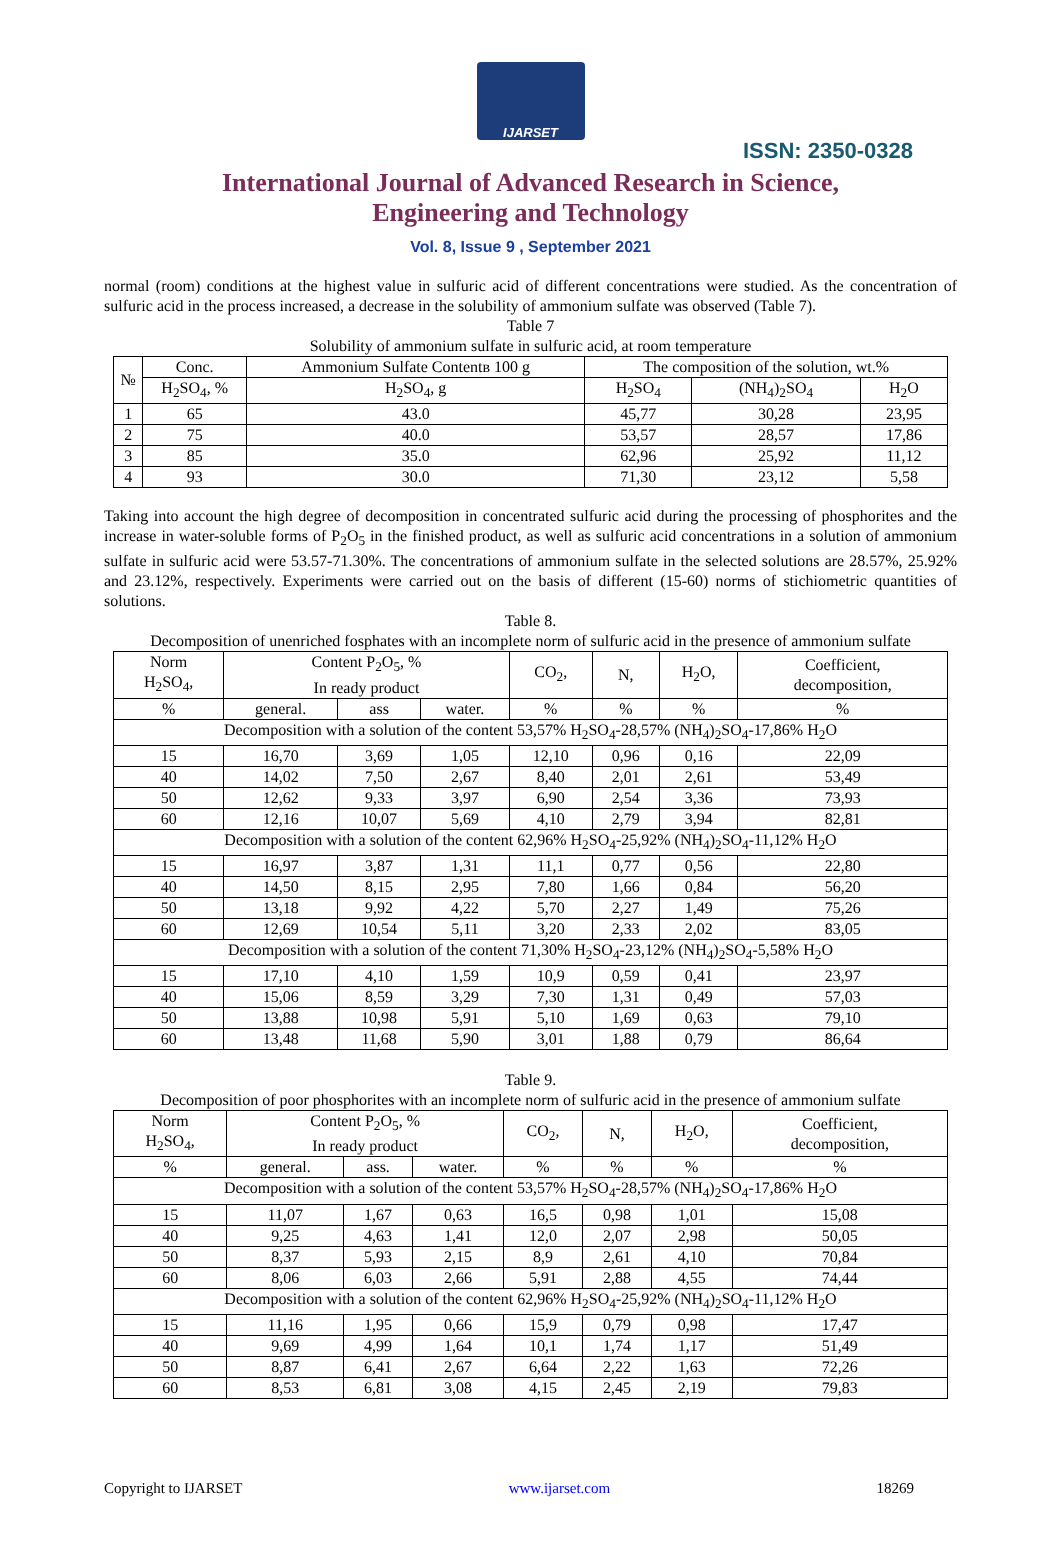IJARSET
ISSN: 2350-0328
International Journal of Advanced Research in Science,
Engineering and Technology
Vol. 8, Issue 9 , September 2021
normal (room) conditions at the highest value in sulfuric acid of different concentrations were studied. As the concentration of sulfuric acid in the process increased, a decrease in the solubility of ammonium sulfate was observed (Table 7).
Table 7
Solubility of ammonium sulfate in sulfuric acid, at room temperature
| № | Conc. | Ammonium Sulfate Contentв 100 g | The composition of the solution, wt.% | | |
| --- | --- | --- | --- | --- | --- |
| | H<sub>2</sub>SO<sub>4</sub>, % | H<sub>2</sub>SO<sub>4</sub>, g | H<sub>2</sub>SO<sub>4</sub> | (NH<sub>4</sub>)<sub>2</sub>SO<sub>4</sub> | H<sub>2</sub>O |
| 1 | 65 | 43.0 | 45,77 | 30,28 | 23,95 |
| 2 | 75 | 40.0 | 53,57 | 28,57 | 17,86 |
| 3 | 85 | 35.0 | 62,96 | 25,92 | 11,12 |
| 4 | 93 | 30.0 | 71,30 | 23,12 | 5,58 |
Taking into account the high degree of decomposition in concentrated sulfuric acid during the processing of phosphorites and the increase in water-soluble forms of P<sub>2</sub>O<sub>5</sub> in the finished product, as well as sulfuric acid concentrations in a solution of ammonium sulfate in sulfuric acid were 53.57-71.30%. The concentrations of ammonium sulfate in the selected solutions are 28.57%, 25.92% and 23.12%, respectively. Experiments were carried out on the basis of different (15-60) norms of stichiometric quantities of solutions.
Table 8.
Decomposition of unenriched fosphates with an incomplete norm of sulfuric acid in the presence of ammonium sulfate
| Norm H<sub>2</sub>SO<sub>4</sub>, | Content P<sub>2</sub>O<sub>5</sub>, % In ready product | | | CO<sub>2</sub>, | N, | H<sub>2</sub>O, | Coefficient, decomposition, |
| % | general. | ass | water. | % | % | % | % |
| Decomposition with a solution of the content 53,57% H<sub>2</sub>SO<sub>4</sub>-28,57% (NH<sub>4</sub>)<sub>2</sub>SO<sub>4</sub>-17,86% H<sub>2</sub>O | | | | | | | |
| 15 | 16,70 | 3,69 | 1,05 | 12,10 | 0,96 | 0,16 | 22,09 |
| 40 | 14,02 | 7,50 | 2,67 | 8,40 | 2,01 | 2,61 | 53,49 |
| 50 | 12,62 | 9,33 | 3,97 | 6,90 | 2,54 | 3,36 | 73,93 |
| 60 | 12,16 | 10,07 | 5,69 | 4,10 | 2,79 | 3,94 | 82,81 |
| Decomposition with a solution of the content 62,96% H<sub>2</sub>SO<sub>4</sub>-25,92% (NH<sub>4</sub>)<sub>2</sub>SO<sub>4</sub>-11,12% H<sub>2</sub>O | | | | | | | |
| 15 | 16,97 | 3,87 | 1,31 | 11,1 | 0,77 | 0,56 | 22,80 |
| 40 | 14,50 | 8,15 | 2,95 | 7,80 | 1,66 | 0,84 | 56,20 |
| 50 | 13,18 | 9,92 | 4,22 | 5,70 | 2,27 | 1,49 | 75,26 |
| 60 | 12,69 | 10,54 | 5,11 | 3,20 | 2,33 | 2,02 | 83,05 |
| Decomposition with a solution of the content 71,30% H<sub>2</sub>SO<sub>4</sub>-23,12% (NH<sub>4</sub>)<sub>2</sub>SO<sub>4</sub>-5,58% H<sub>2</sub>O | | | | | | | |
| 15 | 17,10 | 4,10 | 1,59 | 10,9 | 0,59 | 0,41 | 23,97 |
| 40 | 15,06 | 8,59 | 3,29 | 7,30 | 1,31 | 0,49 | 57,03 |
| 50 | 13,88 | 10,98 | 5,91 | 5,10 | 1,69 | 0,63 | 79,10 |
| 60 | 13,48 | 11,68 | 5,90 | 3,01 | 1,88 | 0,79 | 86,64 |
Table 9.
Decomposition of poor phosphorites with an incomplete norm of sulfuric acid in the presence of ammonium sulfate
| Norm H<sub>2</sub>SO<sub>4</sub>, | Content P<sub>2</sub>O<sub>5</sub>, % In ready product | | | CO<sub>2</sub>, | N, | H<sub>2</sub>O, | Coefficient, decomposition, |
| % | general. | ass. | water. | % | % | % | % |
| Decomposition with a solution of the content 53,57% H<sub>2</sub>SO<sub>4</sub>-28,57% (NH<sub>4</sub>)<sub>2</sub>SO<sub>4</sub>-17,86% H<sub>2</sub>O | | | | | | | |
| 15 | 11,07 | 1,67 | 0,63 | 16,5 | 0,98 | 1,01 | 15,08 |
| 40 | 9,25 | 4,63 | 1,41 | 12,0 | 2,07 | 2,98 | 50,05 |
| 50 | 8,37 | 5,93 | 2,15 | 8,9 | 2,61 | 4,10 | 70,84 |
| 60 | 8,06 | 6,03 | 2,66 | 5,91 | 2,88 | 4,55 | 74,44 |
| Decomposition with a solution of the content 62,96% H<sub>2</sub>SO<sub>4</sub>-25,92% (NH<sub>4</sub>)<sub>2</sub>SO<sub>4</sub>-11,12% H<sub>2</sub>O | | | | | | | |
| 15 | 11,16 | 1,95 | 0,66 | 15,9 | 0,79 | 0,98 | 17,47 |
| 40 | 9,69 | 4,99 | 1,64 | 10,1 | 1,74 | 1,17 | 51,49 |
| 50 | 8,87 | 6,41 | 2,67 | 6,64 | 2,22 | 1,63 | 72,26 |
| 60 | 8,53 | 6,81 | 3,08 | 4,15 | 2,45 | 2,19 | 79,83 |
Copyright to IJARSET www.ijarset.com 18269